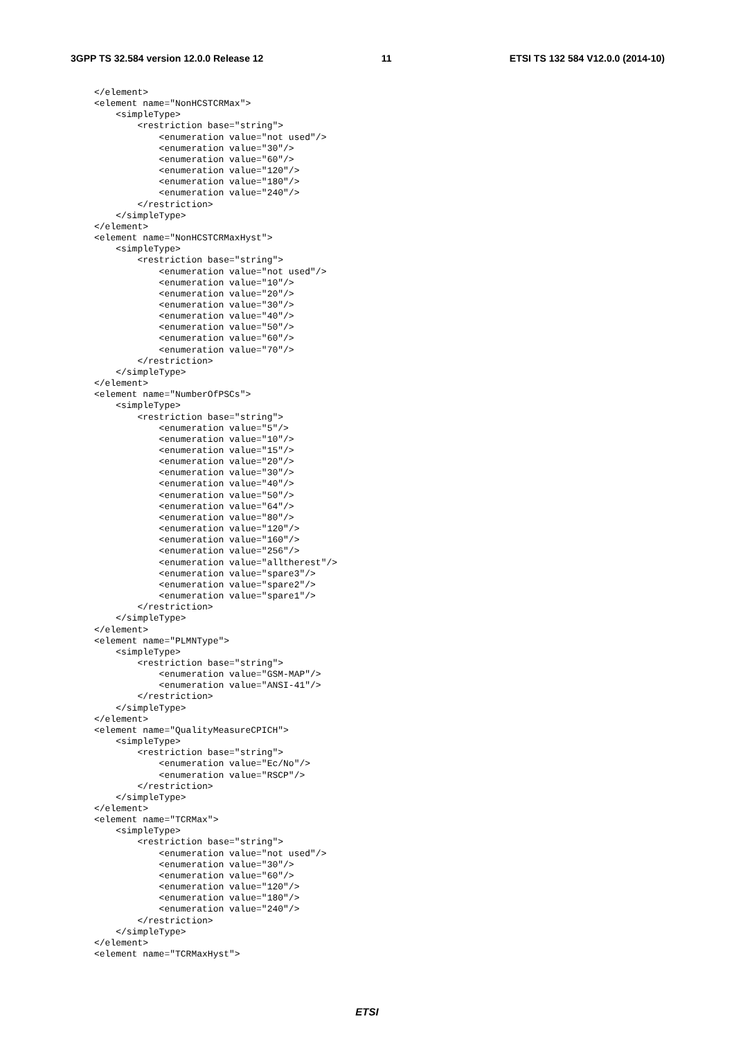3GPP TS 32.584 version 12.0.0 Release 12 11 ETSI TS 132 584 V12.0.0 (2014-10)
</element>
<element name="NonHCSTCRMax">
    <simpleType>
        <restriction base="string">
            <enumeration value="not used"/>
            <enumeration value="30"/>
            <enumeration value="60"/>
            <enumeration value="120"/>
            <enumeration value="180"/>
            <enumeration value="240"/>
        </restriction>
    </simpleType>
</element>
<element name="NonHCSTCRMaxHyst">
    <simpleType>
        <restriction base="string">
            <enumeration value="not used"/>
            <enumeration value="10"/>
            <enumeration value="20"/>
            <enumeration value="30"/>
            <enumeration value="40"/>
            <enumeration value="50"/>
            <enumeration value="60"/>
            <enumeration value="70"/>
        </restriction>
    </simpleType>
</element>
<element name="NumberOfPSCs">
    <simpleType>
        <restriction base="string">
            <enumeration value="5"/>
            <enumeration value="10"/>
            <enumeration value="15"/>
            <enumeration value="20"/>
            <enumeration value="30"/>
            <enumeration value="40"/>
            <enumeration value="50"/>
            <enumeration value="64"/>
            <enumeration value="80"/>
            <enumeration value="120"/>
            <enumeration value="160"/>
            <enumeration value="256"/>
            <enumeration value="alltherest"/>
            <enumeration value="spare3"/>
            <enumeration value="spare2"/>
            <enumeration value="spare1"/>
        </restriction>
    </simpleType>
</element>
<element name="PLMNType">
    <simpleType>
        <restriction base="string">
            <enumeration value="GSM-MAP"/>
            <enumeration value="ANSI-41"/>
        </restriction>
    </simpleType>
</element>
<element name="QualityMeasureCPICH">
    <simpleType>
        <restriction base="string">
            <enumeration value="Ec/No"/>
            <enumeration value="RSCP"/>
        </restriction>
    </simpleType>
</element>
<element name="TCRMax">
    <simpleType>
        <restriction base="string">
            <enumeration value="not used"/>
            <enumeration value="30"/>
            <enumeration value="60"/>
            <enumeration value="120"/>
            <enumeration value="180"/>
            <enumeration value="240"/>
        </restriction>
    </simpleType>
</element>
<element name="TCRMaxHyst">
ETSI